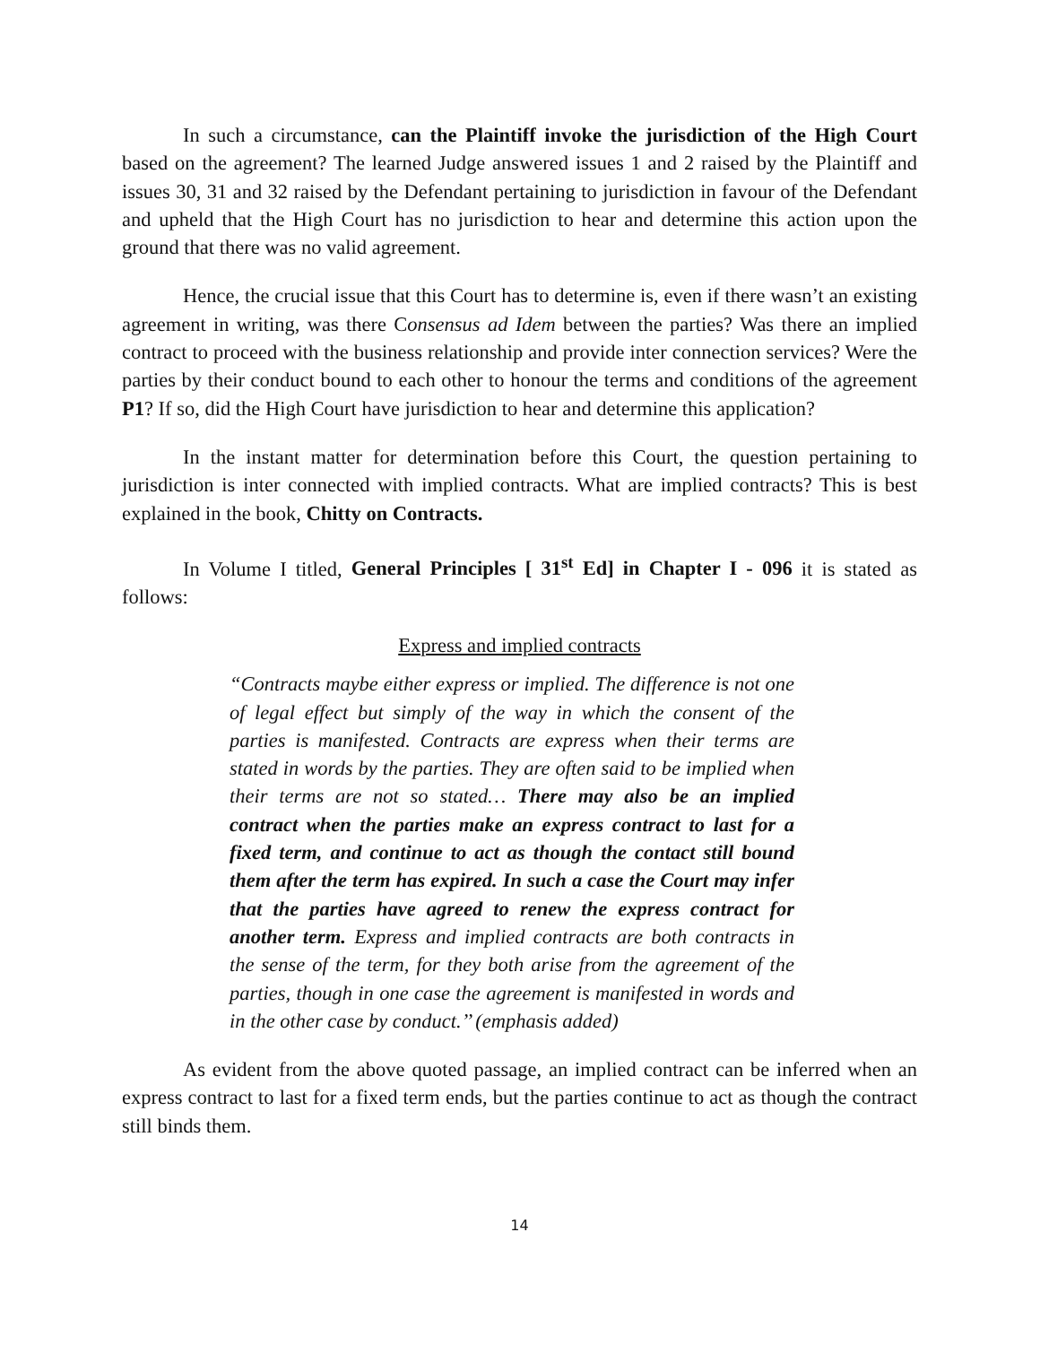In such a circumstance, can the Plaintiff invoke the jurisdiction of the High Court based on the agreement? The learned Judge answered issues 1 and 2 raised by the Plaintiff and issues 30, 31 and 32 raised by the Defendant pertaining to jurisdiction in favour of the Defendant and upheld that the High Court has no jurisdiction to hear and determine this action upon the ground that there was no valid agreement.
Hence, the crucial issue that this Court has to determine is, even if there wasn’t an existing agreement in writing, was there Consensus ad Idem between the parties? Was there an implied contract to proceed with the business relationship and provide inter connection services? Were the parties by their conduct bound to each other to honour the terms and conditions of the agreement P1? If so, did the High Court have jurisdiction to hear and determine this application?
In the instant matter for determination before this Court, the question pertaining to jurisdiction is inter connected with implied contracts. What are implied contracts? This is best explained in the book, Chitty on Contracts.
In Volume I titled, General Principles [ 31<sup>st</sup> Ed] in Chapter I - 096 it is stated as follows:
Express and implied contracts
“Contracts maybe either express or implied. The difference is not one of legal effect but simply of the way in which the consent of the parties is manifested. Contracts are express when their terms are stated in words by the parties. They are often said to be implied when their terms are not so stated… There may also be an implied contract when the parties make an express contract to last for a fixed term, and continue to act as though the contact still bound them after the term has expired. In such a case the Court may infer that the parties have agreed to renew the express contract for another term. Express and implied contracts are both contracts in the sense of the term, for they both arise from the agreement of the parties, though in one case the agreement is manifested in words and in the other case by conduct.’’ (emphasis added)
As evident from the above quoted passage, an implied contract can be inferred when an express contract to last for a fixed term ends, but the parties continue to act as though the contract still binds them.
14